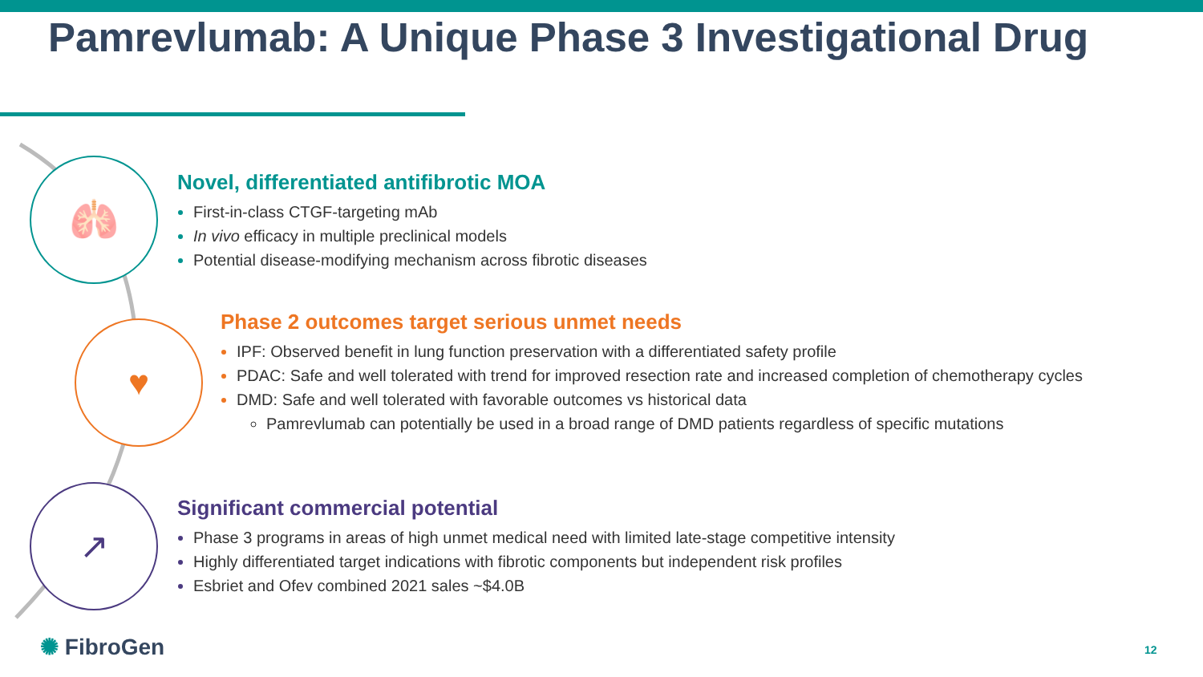Pamrevlumab: A Unique Phase 3 Investigational Drug
🫁
♥
↗
Novel, differentiated antifibrotic MOA
First-in-class CTGF-targeting mAb
In vivo efficacy in multiple preclinical models
Potential disease-modifying mechanism across fibrotic diseases
Phase 2 outcomes target serious unmet needs
IPF: Observed benefit in lung function preservation with a differentiated safety profile
PDAC: Safe and well tolerated with trend for improved resection rate and increased completion of chemotherapy cycles
DMD: Safe and well tolerated with favorable outcomes vs historical data
Pamrevlumab can potentially be used in a broad range of DMD patients regardless of specific mutations
Significant commercial potential
Phase 3 programs in areas of high unmet medical need with limited late-stage competitive intensity
Highly differentiated target indications with fibrotic components but independent risk profiles
Esbriet and Ofev combined 2021 sales ~$4.0B
✺ FibroGen 12